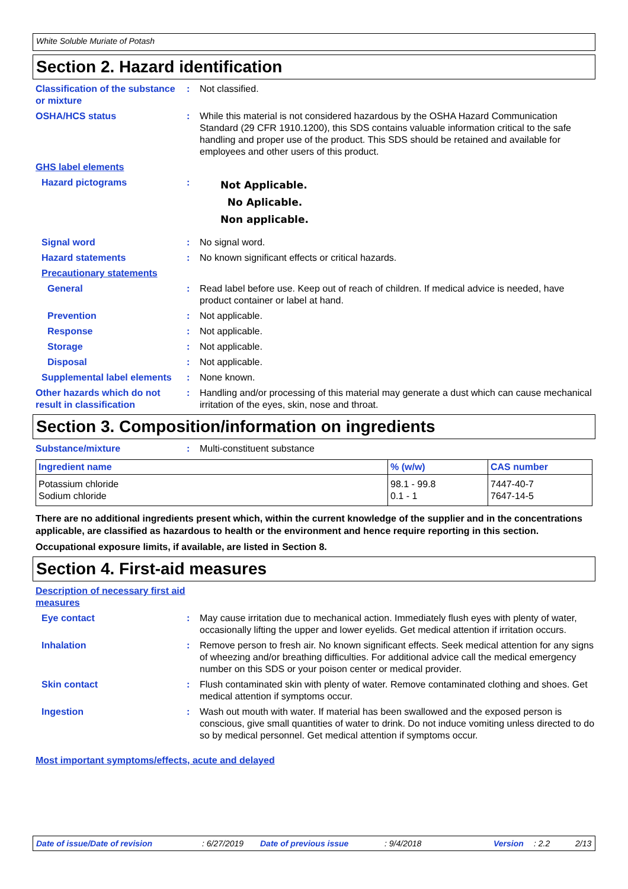White Soluble Muriate of Potash
Section 2. Hazard identification
Classification of the substance or mixture
: Not classified.
OSHA/HCS status : While this material is not considered hazardous by the OSHA Hazard Communication Standard (29 CFR 1910.1200), this SDS contains valuable information critical to the safe handling and proper use of the product. This SDS should be retained and available for employees and other users of this product.
GHS label elements
Hazard pictograms :
Not Applicable.
No Aplicable.
Non applicable.
Signal word : No signal word.
Hazard statements : No known significant effects or critical hazards.
Precautionary statements
General : Read label before use. Keep out of reach of children. If medical advice is needed, have product container or label at hand.
Prevention : Not applicable.
Response : Not applicable.
Storage : Not applicable.
Disposal : Not applicable.
Supplemental label elements
: None known.
Other hazards which do not result in classification
: Handling and/or processing of this material may generate a dust which can cause mechanical irritation of the eyes, skin, nose and throat.
Section 3. Composition/information on ingredients
Substance/mixture : Multi-constituent substance
| Ingredient name | % (w/w) | CAS number |
| --- | --- | --- |
| Potassium chloride Sodium chloride | 98.1 - 99.8 0.1 - 1 | 7447-40-7 7647-14-5 |
There are no additional ingredients present which, within the current knowledge of the supplier and in the concentrations applicable, are classified as hazardous to health or the environment and hence require reporting in this section.
Occupational exposure limits, if available, are listed in Section 8.
Section 4. First-aid measures
Description of necessary first aid measures
Eye contact : May cause irritation due to mechanical action. Immediately flush eyes with plenty of water, occasionally lifting the upper and lower eyelids. Get medical attention if irritation occurs.
Inhalation : Remove person to fresh air. No known significant effects. Seek medical attention for any signs of wheezing and/or breathing difficulties. For additional advice call the medical emergency number on this SDS or your poison center or medical provider.
Skin contact : Flush contaminated skin with plenty of water. Remove contaminated clothing and shoes. Get medical attention if symptoms occur.
Ingestion : Wash out mouth with water. If material has been swallowed and the exposed person is conscious, give small quantities of water to drink. Do not induce vomiting unless directed to do so by medical personnel. Get medical attention if symptoms occur.
Most important symptoms/effects, acute and delayed
Date of issue/Date of revision: 6/27/2019 Date of previous issue: 9/4/2018 Version: 2.2 2/13